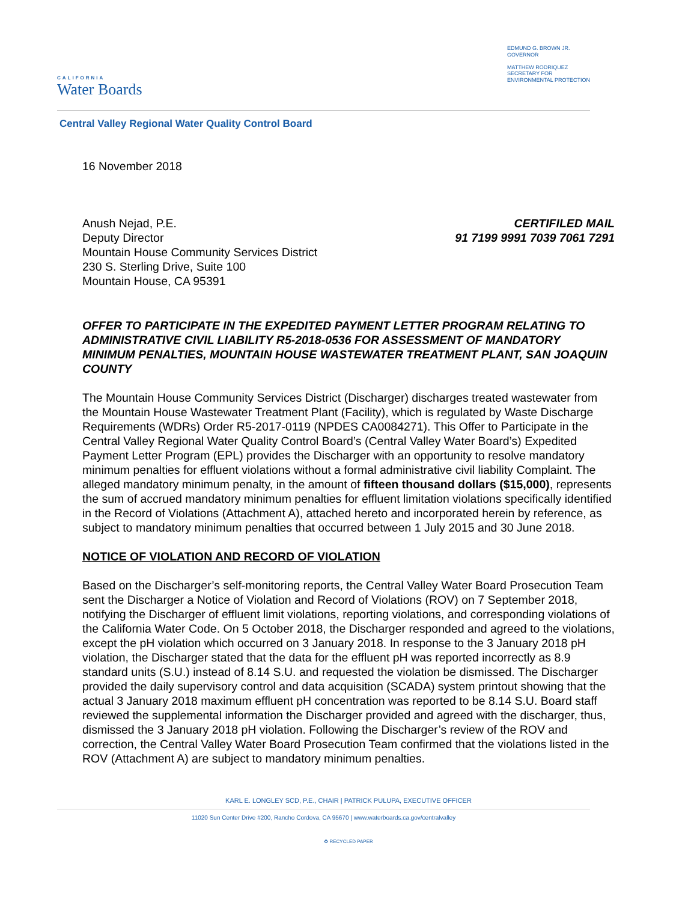CALIFORNIA
Water Boards
EDMUND G. BROWN JR.
GOVERNOR
MATTHEW RODRIQUEZ
SECRETARY FOR
ENVIRONMENTAL PROTECTION
Central Valley Regional Water Quality Control Board
16 November 2018
Anush Nejad, P.E.
Deputy Director
Mountain House Community Services District
230 S. Sterling Drive, Suite 100
Mountain House, CA 95391
CERTIFILED MAIL
91 7199 9991 7039 7061 7291
OFFER TO PARTICIPATE IN THE EXPEDITED PAYMENT LETTER PROGRAM RELATING TO ADMINISTRATIVE CIVIL LIABILITY R5-2018-0536 FOR ASSESSMENT OF MANDATORY MINIMUM PENALTIES, MOUNTAIN HOUSE WASTEWATER TREATMENT PLANT, SAN JOAQUIN COUNTY
The Mountain House Community Services District (Discharger) discharges treated wastewater from the Mountain House Wastewater Treatment Plant (Facility), which is regulated by Waste Discharge Requirements (WDRs) Order R5-2017-0119 (NPDES CA0084271). This Offer to Participate in the Central Valley Regional Water Quality Control Board’s (Central Valley Water Board’s) Expedited Payment Letter Program (EPL) provides the Discharger with an opportunity to resolve mandatory minimum penalties for effluent violations without a formal administrative civil liability Complaint. The alleged mandatory minimum penalty, in the amount of fifteen thousand dollars ($15,000), represents the sum of accrued mandatory minimum penalties for effluent limitation violations specifically identified in the Record of Violations (Attachment A), attached hereto and incorporated herein by reference, as subject to mandatory minimum penalties that occurred between 1 July 2015 and 30 June 2018.
NOTICE OF VIOLATION AND RECORD OF VIOLATION
Based on the Discharger’s self-monitoring reports, the Central Valley Water Board Prosecution Team sent the Discharger a Notice of Violation and Record of Violations (ROV) on 7 September 2018, notifying the Discharger of effluent limit violations, reporting violations, and corresponding violations of the California Water Code. On 5 October 2018, the Discharger responded and agreed to the violations, except the pH violation which occurred on 3 January 2018. In response to the 3 January 2018 pH violation, the Discharger stated that the data for the effluent pH was reported incorrectly as 8.9 standard units (S.U.) instead of 8.14 S.U. and requested the violation be dismissed. The Discharger provided the daily supervisory control and data acquisition (SCADA) system printout showing that the actual 3 January 2018 maximum effluent pH concentration was reported to be 8.14 S.U. Board staff reviewed the supplemental information the Discharger provided and agreed with the discharger, thus, dismissed the 3 January 2018 pH violation. Following the Discharger’s review of the ROV and correction, the Central Valley Water Board Prosecution Team confirmed that the violations listed in the ROV (Attachment A) are subject to mandatory minimum penalties.
KARL E. LONGLEY SCD, P.E., CHAIR | PATRICK PULUPA, EXECUTIVE OFFICER
11020 Sun Center Drive #200, Rancho Cordova, CA 95670 | www.waterboards.ca.gov/centralvalley
♻ RECYCLED PAPER